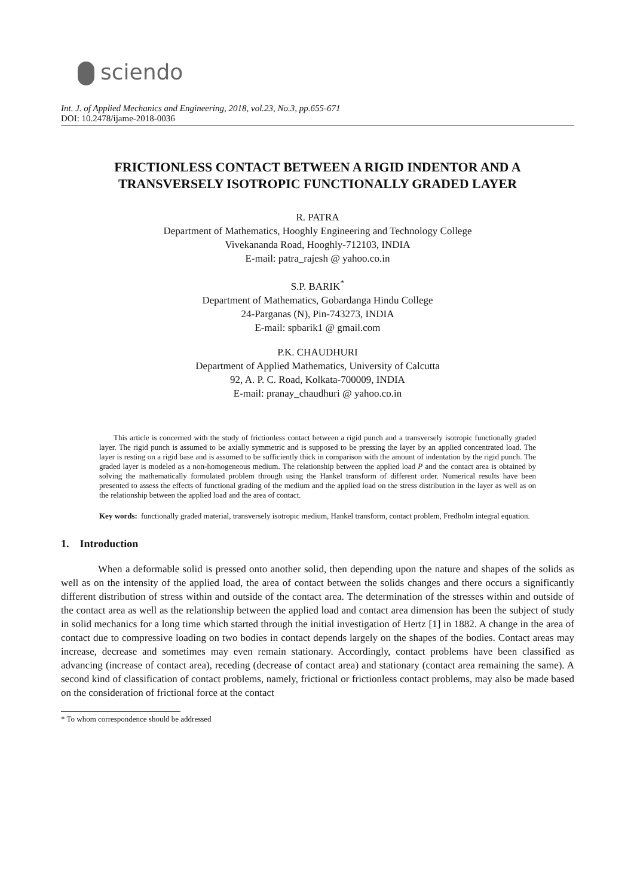sciendo
Int. J. of Applied Mechanics and Engineering, 2018, vol.23, No.3, pp.655-671
DOI: 10.2478/ijame-2018-0036
FRICTIONLESS CONTACT BETWEEN A RIGID INDENTOR AND A TRANSVERSELY ISOTROPIC FUNCTIONALLY GRADED LAYER
R. PATRA
Department of Mathematics, Hooghly Engineering and Technology College
Vivekananda Road, Hooghly-712103, INDIA
E-mail: patra_rajesh @ yahoo.co.in
S.P. BARIK<sup>*</sup>
Department of Mathematics, Gobardanga Hindu College
24-Parganas (N), Pin-743273, INDIA
E-mail: spbarik1 @ gmail.com
P.K. CHAUDHURI
Department of Applied Mathematics, University of Calcutta
92, A. P. C. Road, Kolkata-700009, INDIA
E-mail: pranay_chaudhuri @ yahoo.co.in
This article is concerned with the study of frictionless contact between a rigid punch and a transversely isotropic functionally graded layer. The rigid punch is assumed to be axially symmetric and is supposed to be pressing the layer by an applied concentrated load. The layer is resting on a rigid base and is assumed to be sufficiently thick in comparison with the amount of indentation by the rigid punch. The graded layer is modeled as a non-homogeneous medium. The relationship between the applied load P and the contact area is obtained by solving the mathematically formulated problem through using the Hankel transform of different order. Numerical results have been presented to assess the effects of functional grading of the medium and the applied load on the stress distribution in the layer as well as on the relationship between the applied load and the area of contact.
Key words: functionally graded material, transversely isotropic medium, Hankel transform, contact problem, Fredholm integral equation.
1. Introduction
When a deformable solid is pressed onto another solid, then depending upon the nature and shapes of the solids as well as on the intensity of the applied load, the area of contact between the solids changes and there occurs a significantly different distribution of stress within and outside of the contact area. The determination of the stresses within and outside of the contact area as well as the relationship between the applied load and contact area dimension has been the subject of study in solid mechanics for a long time which started through the initial investigation of Hertz [1] in 1882. A change in the area of contact due to compressive loading on two bodies in contact depends largely on the shapes of the bodies. Contact areas may increase, decrease and sometimes may even remain stationary. Accordingly, contact problems have been classified as advancing (increase of contact area), receding (decrease of contact area) and stationary (contact area remaining the same). A second kind of classification of contact problems, namely, frictional or frictionless contact problems, may also be made based on the consideration of frictional force at the contact
* To whom correspondence should be addressed